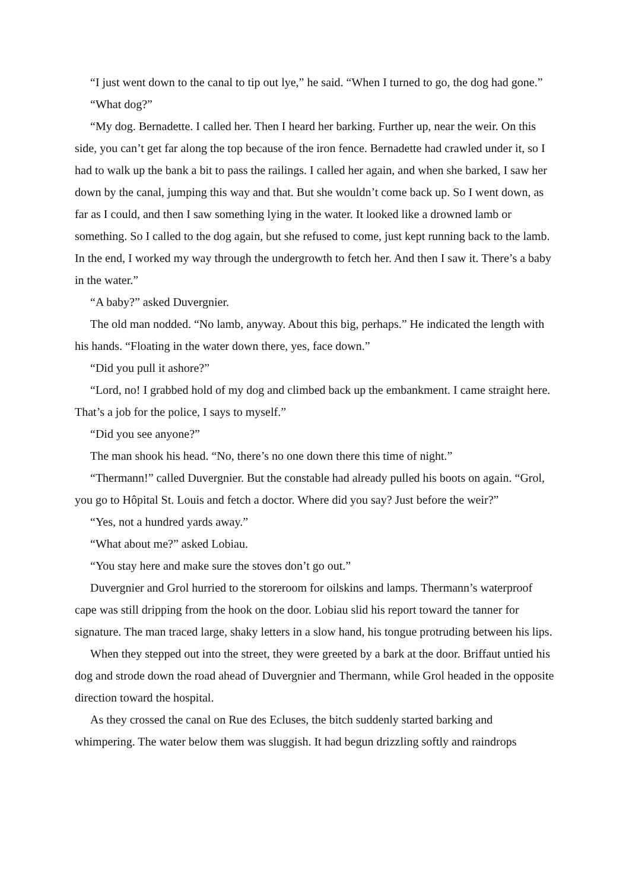“I just went down to the canal to tip out lye,” he said. “When I turned to go, the dog had gone.”
“What dog?”
“My dog. Bernadette. I called her. Then I heard her barking. Further up, near the weir. On this side, you can’t get far along the top because of the iron fence. Bernadette had crawled under it, so I had to walk up the bank a bit to pass the railings. I called her again, and when she barked, I saw her down by the canal, jumping this way and that. But she wouldn’t come back up. So I went down, as far as I could, and then I saw something lying in the water. It looked like a drowned lamb or something. So I called to the dog again, but she refused to come, just kept running back to the lamb. In the end, I worked my way through the undergrowth to fetch her. And then I saw it. There’s a baby in the water.”
“A baby?” asked Duvergnier.
The old man nodded. “No lamb, anyway. About this big, perhaps.” He indicated the length with his hands. “Floating in the water down there, yes, face down.”
“Did you pull it ashore?”
“Lord, no! I grabbed hold of my dog and climbed back up the embankment. I came straight here. That’s a job for the police, I says to myself.”
“Did you see anyone?”
The man shook his head. “No, there’s no one down there this time of night.”
“Thermann!” called Duvergnier. But the constable had already pulled his boots on again. “Grol, you go to Hôpital St. Louis and fetch a doctor. Where did you say? Just before the weir?”
“Yes, not a hundred yards away.”
“What about me?” asked Lobiau.
“You stay here and make sure the stoves don’t go out.”
Duvergnier and Grol hurried to the storeroom for oilskins and lamps. Thermann’s waterproof cape was still dripping from the hook on the door. Lobiau slid his report toward the tanner for signature. The man traced large, shaky letters in a slow hand, his tongue protruding between his lips.
When they stepped out into the street, they were greeted by a bark at the door. Briffaut untied his dog and strode down the road ahead of Duvergnier and Thermann, while Grol headed in the opposite direction toward the hospital.
As they crossed the canal on Rue des Ecluses, the bitch suddenly started barking and whimpering. The water below them was sluggish. It had begun drizzling softly and raindrops